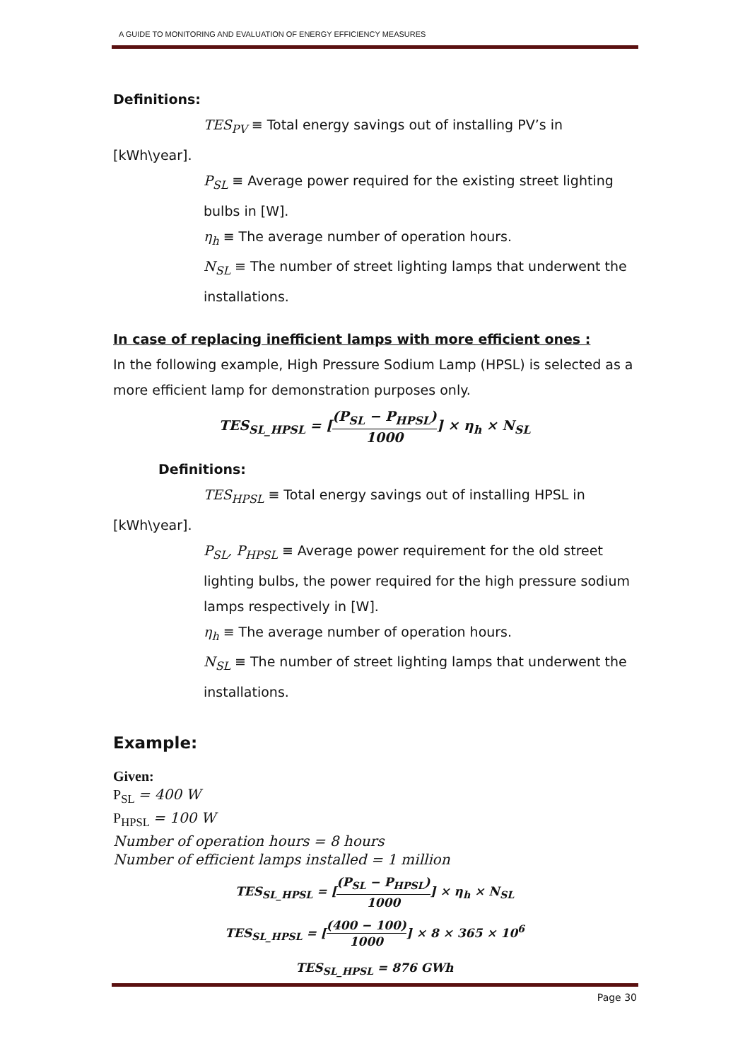A GUIDE TO MONITORING AND EVALUATION OF ENERGY EFFICIENCY MEASURES
Definitions:
TES<sub>PV</sub> ≡ Total energy savings out of installing PV’s in
[kWh\year].
P<sub>SL</sub> ≡ Average power required for the existing street lighting bulbs in [W].
η<sub>h</sub> ≡ The average number of operation hours.
N<sub>SL</sub> ≡ The number of street lighting lamps that underwent the installations.
In case of replacing inefficient lamps with more efficient ones :
In the following example, High Pressure Sodium Lamp (HPSL) is selected as a more efficient lamp for demonstration purposes only.
TES<sub>SL_HPSL</sub> = [(P<sub>SL</sub> − P<sub>HPSL</sub>) 1000] × η<sub>h</sub> × N<sub>SL</sub>
Definitions:
TES<sub>HPSL</sub> ≡ Total energy savings out of installing HPSL in
[kWh\year].
P<sub>SL</sub>, P<sub>HPSL</sub> ≡ Average power requirement for the old street lighting bulbs, the power required for the high pressure sodium lamps respectively in [W].
η<sub>h</sub> ≡ The average number of operation hours.
N<sub>SL</sub> ≡ The number of street lighting lamps that underwent the installations.
Example:
Given:
P<sub>SL</sub> = 400 W
P<sub>HPSL</sub> = 100 W
Number of operation hours = 8 hours
Number of efficient lamps installed = 1 million
TES<sub>SL_HPSL</sub> = [(P<sub>SL</sub> − P<sub>HPSL</sub>) 1000] × η<sub>h</sub> × N<sub>SL</sub>
TES<sub>SL_HPSL</sub> = [(400 − 100) 1000] × 8 × 365 × 10<sup>6</sup>
TES<sub>SL_HPSL</sub> = 876 GWh
Page 30